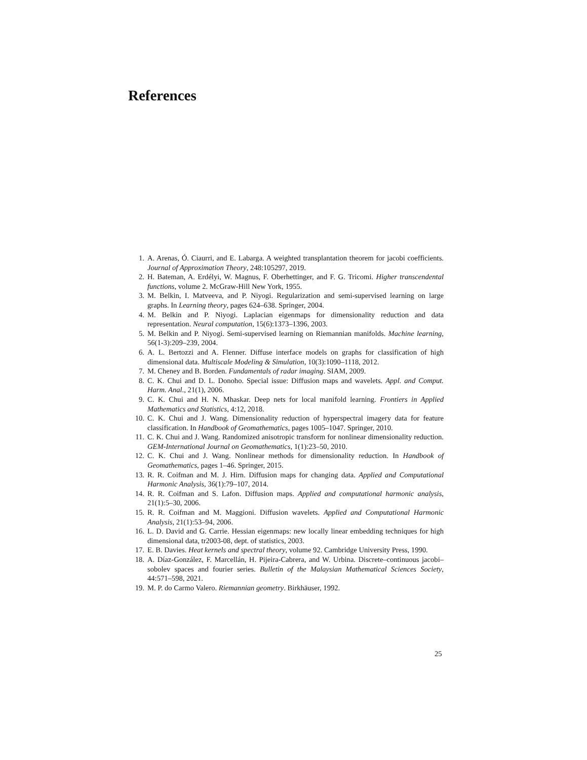References
1. A. Arenas, Ó. Ciaurri, and E. Labarga. A weighted transplantation theorem for jacobi coefficients. Journal of Approximation Theory, 248:105297, 2019.
2. H. Bateman, A. Erdélyi, W. Magnus, F. Oberhettinger, and F. G. Tricomi. Higher transcendental functions, volume 2. McGraw-Hill New York, 1955.
3. M. Belkin, I. Matveeva, and P. Niyogi. Regularization and semi-supervised learning on large graphs. In Learning theory, pages 624–638. Springer, 2004.
4. M. Belkin and P. Niyogi. Laplacian eigenmaps for dimensionality reduction and data representation. Neural computation, 15(6):1373–1396, 2003.
5. M. Belkin and P. Niyogi. Semi-supervised learning on Riemannian manifolds. Machine learning, 56(1-3):209–239, 2004.
6. A. L. Bertozzi and A. Flenner. Diffuse interface models on graphs for classification of high dimensional data. Multiscale Modeling & Simulation, 10(3):1090–1118, 2012.
7. M. Cheney and B. Borden. Fundamentals of radar imaging. SIAM, 2009.
8. C. K. Chui and D. L. Donoho. Special issue: Diffusion maps and wavelets. Appl. and Comput. Harm. Anal., 21(1), 2006.
9. C. K. Chui and H. N. Mhaskar. Deep nets for local manifold learning. Frontiers in Applied Mathematics and Statistics, 4:12, 2018.
10. C. K. Chui and J. Wang. Dimensionality reduction of hyperspectral imagery data for feature classification. In Handbook of Geomathematics, pages 1005–1047. Springer, 2010.
11. C. K. Chui and J. Wang. Randomized anisotropic transform for nonlinear dimensionality reduction. GEM-International Journal on Geomathematics, 1(1):23–50, 2010.
12. C. K. Chui and J. Wang. Nonlinear methods for dimensionality reduction. In Handbook of Geomathematics, pages 1–46. Springer, 2015.
13. R. R. Coifman and M. J. Hirn. Diffusion maps for changing data. Applied and Computational Harmonic Analysis, 36(1):79–107, 2014.
14. R. R. Coifman and S. Lafon. Diffusion maps. Applied and computational harmonic analysis, 21(1):5–30, 2006.
15. R. R. Coifman and M. Maggioni. Diffusion wavelets. Applied and Computational Harmonic Analysis, 21(1):53–94, 2006.
16. L. D. David and G. Carrie. Hessian eigenmaps: new locally linear embedding techniques for high dimensional data, tr2003-08, dept. of statistics, 2003.
17. E. B. Davies. Heat kernels and spectral theory, volume 92. Cambridge University Press, 1990.
18. A. Díaz-González, F. Marcellán, H. Pijeira-Cabrera, and W. Urbina. Discrete–continuous jacobi–sobolev spaces and fourier series. Bulletin of the Malaysian Mathematical Sciences Society, 44:571–598, 2021.
19. M. P. do Carmo Valero. Riemannian geometry. Birkhäuser, 1992.
25